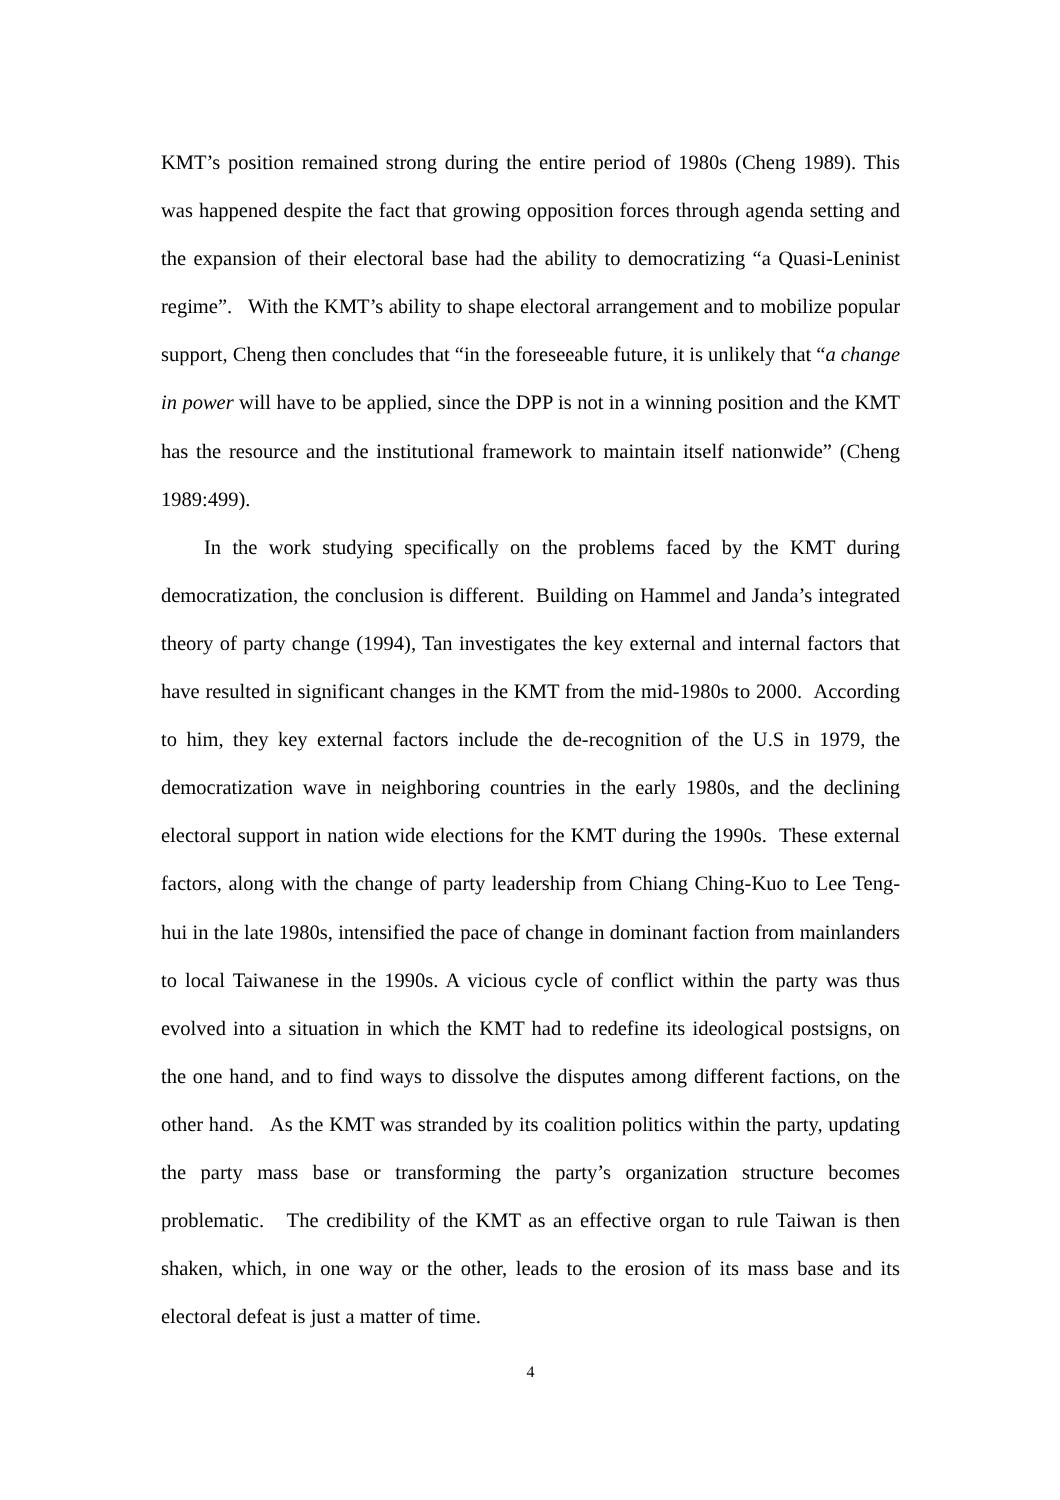KMT’s position remained strong during the entire period of 1980s (Cheng 1989). This was happened despite the fact that growing opposition forces through agenda setting and the expansion of their electoral base had the ability to democratizing “a Quasi-Leninist regime”. With the KMT’s ability to shape electoral arrangement and to mobilize popular support, Cheng then concludes that “in the foreseeable future, it is unlikely that “a change in power will have to be applied, since the DPP is not in a winning position and the KMT has the resource and the institutional framework to maintain itself nationwide” (Cheng 1989:499).
In the work studying specifically on the problems faced by the KMT during democratization, the conclusion is different. Building on Hammel and Janda’s integrated theory of party change (1994), Tan investigates the key external and internal factors that have resulted in significant changes in the KMT from the mid-1980s to 2000. According to him, they key external factors include the de-recognition of the U.S in 1979, the democratization wave in neighboring countries in the early 1980s, and the declining electoral support in nation wide elections for the KMT during the 1990s. These external factors, along with the change of party leadership from Chiang Ching-Kuo to Lee Teng-hui in the late 1980s, intensified the pace of change in dominant faction from mainlanders to local Taiwanese in the 1990s. A vicious cycle of conflict within the party was thus evolved into a situation in which the KMT had to redefine its ideological postsigns, on the one hand, and to find ways to dissolve the disputes among different factions, on the other hand. As the KMT was stranded by its coalition politics within the party, updating the party mass base or transforming the party’s organization structure becomes problematic. The credibility of the KMT as an effective organ to rule Taiwan is then shaken, which, in one way or the other, leads to the erosion of its mass base and its electoral defeat is just a matter of time.
4